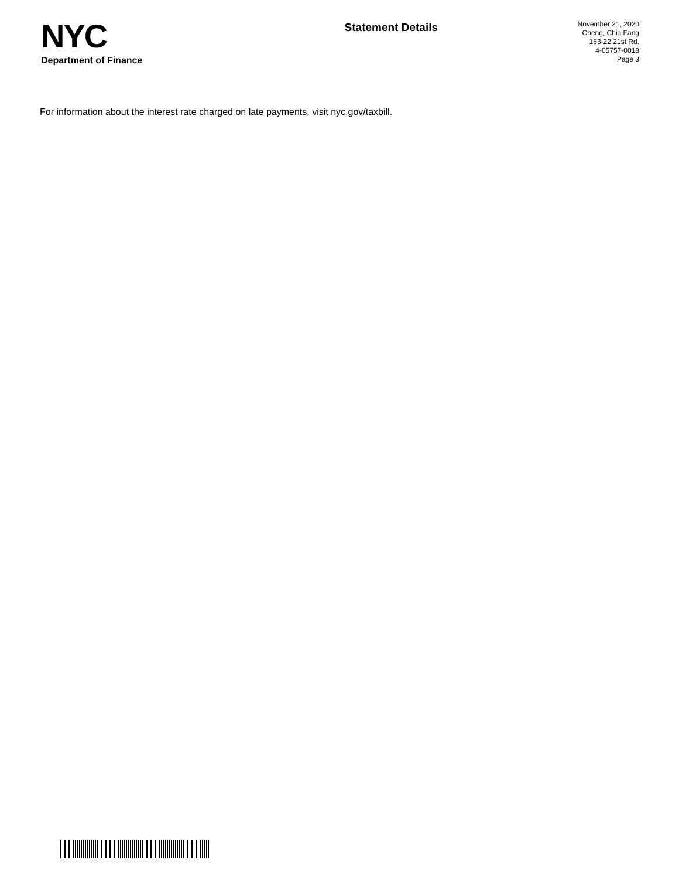NYC
Department of Finance
Statement Details
November 21, 2020
Cheng, Chia Fang
163-22 21st Rd.
4-05757-0018
Page 3
For information about the interest rate charged on late payments, visit nyc.gov/taxbill.